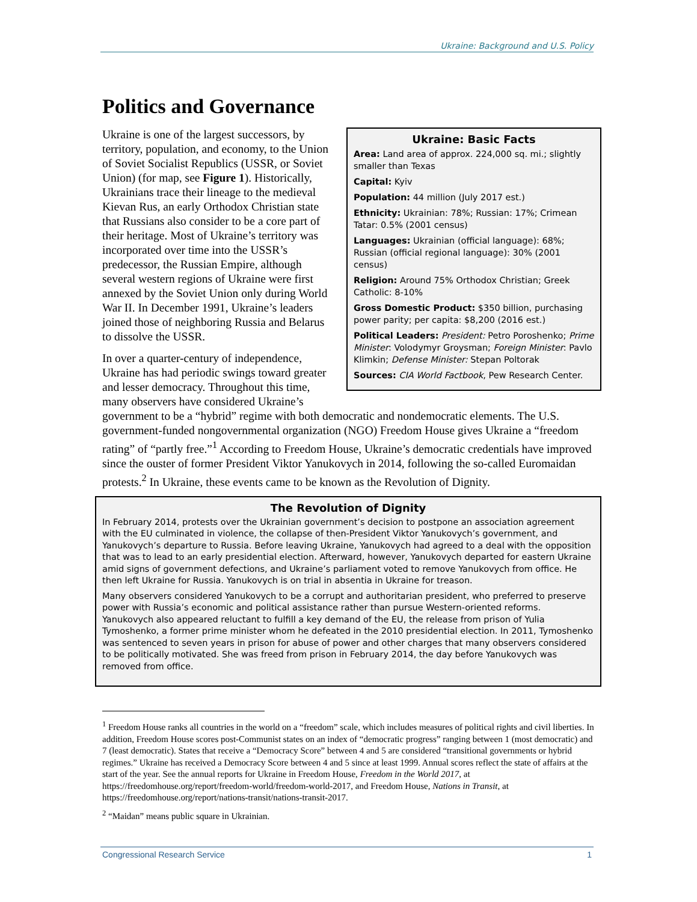Ukraine: Background and U.S. Policy
Politics and Governance
Ukraine: Basic Facts
Area: Land area of approx. 224,000 sq. mi.; slightly smaller than Texas
Capital: Kyiv
Population: 44 million (July 2017 est.)
Ethnicity: Ukrainian: 78%; Russian: 17%; Crimean Tatar: 0.5% (2001 census)
Languages: Ukrainian (official language): 68%; Russian (official regional language): 30% (2001 census)
Religion: Around 75% Orthodox Christian; Greek Catholic: 8-10%
Gross Domestic Product: $350 billion, purchasing power parity; per capita: $8,200 (2016 est.)
Political Leaders: President: Petro Poroshenko; Prime Minister: Volodymyr Groysman; Foreign Minister: Pavlo Klimkin; Defense Minister: Stepan Poltorak
Sources: CIA World Factbook, Pew Research Center.
Ukraine is one of the largest successors, by territory, population, and economy, to the Union of Soviet Socialist Republics (USSR, or Soviet Union) (for map, see Figure 1). Historically, Ukrainians trace their lineage to the medieval Kievan Rus, an early Orthodox Christian state that Russians also consider to be a core part of their heritage. Most of Ukraine’s territory was incorporated over time into the USSR’s predecessor, the Russian Empire, although several western regions of Ukraine were first annexed by the Soviet Union only during World War II. In December 1991, Ukraine’s leaders joined those of neighboring Russia and Belarus to dissolve the USSR.
In over a quarter-century of independence, Ukraine has had periodic swings toward greater and lesser democracy. Throughout this time, many observers have considered Ukraine’s government to be a “hybrid” regime with both democratic and nondemocratic elements. The U.S. government-funded nongovernmental organization (NGO) Freedom House gives Ukraine a “freedom rating” of “partly free.”<sup>1</sup> According to Freedom House, Ukraine’s democratic credentials have improved since the ouster of former President Viktor Yanukovych in 2014, following the so-called Euromaidan protests.<sup>2</sup> In Ukraine, these events came to be known as the Revolution of Dignity.
The Revolution of Dignity
In February 2014, protests over the Ukrainian government’s decision to postpone an association agreement with the EU culminated in violence, the collapse of then-President Viktor Yanukovych’s government, and Yanukovych’s departure to Russia. Before leaving Ukraine, Yanukovych had agreed to a deal with the opposition that was to lead to an early presidential election. Afterward, however, Yanukovych departed for eastern Ukraine amid signs of government defections, and Ukraine’s parliament voted to remove Yanukovych from office. He then left Ukraine for Russia. Yanukovych is on trial in absentia in Ukraine for treason.
Many observers considered Yanukovych to be a corrupt and authoritarian president, who preferred to preserve power with Russia’s economic and political assistance rather than pursue Western-oriented reforms. Yanukovych also appeared reluctant to fulfill a key demand of the EU, the release from prison of Yulia Tymoshenko, a former prime minister whom he defeated in the 2010 presidential election. In 2011, Tymoshenko was sentenced to seven years in prison for abuse of power and other charges that many observers considered to be politically motivated. She was freed from prison in February 2014, the day before Yanukovych was removed from office.
<sup>1</sup> Freedom House ranks all countries in the world on a “freedom” scale, which includes measures of political rights and civil liberties. In addition, Freedom House scores post-Communist states on an index of “democratic progress” ranging between 1 (most democratic) and 7 (least democratic). States that receive a “Democracy Score” between 4 and 5 are considered “transitional governments or hybrid regimes.” Ukraine has received a Democracy Score between 4 and 5 since at least 1999. Annual scores reflect the state of affairs at the start of the year. See the annual reports for Ukraine in Freedom House, Freedom in the World 2017, at https://freedomhouse.org/report/freedom-world/freedom-world-2017, and Freedom House, Nations in Transit, at https://freedomhouse.org/report/nations-transit/nations-transit-2017.
<sup>2</sup> “Maidan” means public square in Ukrainian.
Congressional Research Service 1